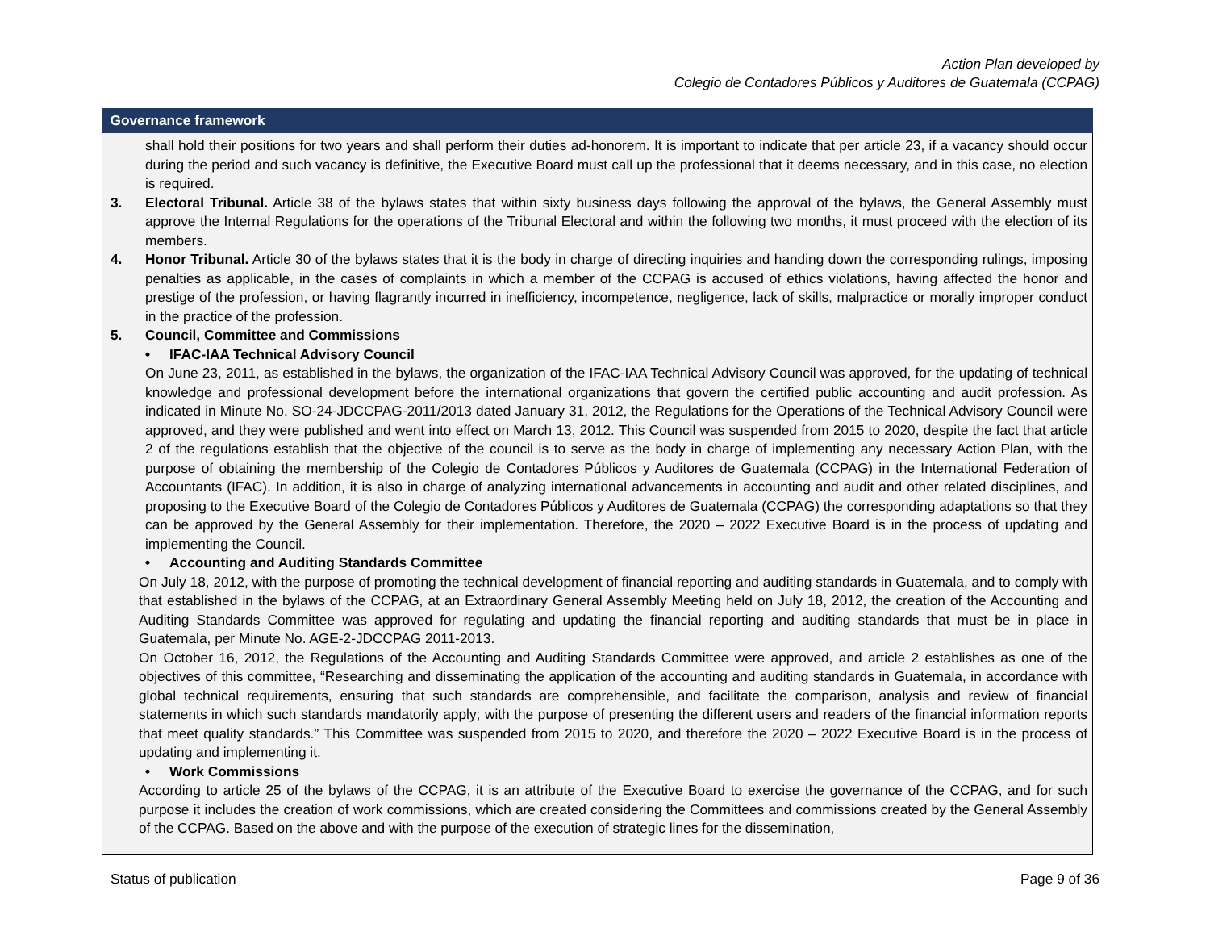Action Plan developed by
Colegio de Contadores Públicos y Auditores de Guatemala (CCPAG)
| Governance framework |
| --- |
| shall hold their positions for two years and shall perform their duties ad-honorem. It is important to indicate that per article 23, if a vacancy should occur during the period and such vacancy is definitive, the Executive Board must call up the professional that it deems necessary, and in this case, no election is required. 3. Electoral Tribunal. Article 38 of the bylaws states that within sixty business days following the approval of the bylaws, the General Assembly must approve the Internal Regulations for the operations of the Tribunal Electoral and within the following two months, it must proceed with the election of its members. 4. Honor Tribunal. Article 30 of the bylaws states that it is the body in charge of directing inquiries and handing down the corresponding rulings, imposing penalties as applicable, in the cases of complaints in which a member of the CCPAG is accused of ethics violations, having affected the honor and prestige of the profession, or having flagrantly incurred in inefficiency, incompetence, negligence, lack of skills, malpractice or morally improper conduct in the practice of the profession. 5. Council, Committee and Commissions • IFAC-IAA Technical Advisory Council On June 23, 2011, as established in the bylaws, the organization of the IFAC-IAA Technical Advisory Council was approved, for the updating of technical knowledge and professional development before the international organizations that govern the certified public accounting and audit profession. As indicated in Minute No. SO-24-JDCCPAG-2011/2013 dated January 31, 2012, the Regulations for the Operations of the Technical Advisory Council were approved, and they were published and went into effect on March 13, 2012. This Council was suspended from 2015 to 2020, despite the fact that article 2 of the regulations establish that the objective of the council is to serve as the body in charge of implementing any necessary Action Plan, with the purpose of obtaining the membership of the Colegio de Contadores Públicos y Auditores de Guatemala (CCPAG) in the International Federation of Accountants (IFAC). In addition, it is also in charge of analyzing international advancements in accounting and audit and other related disciplines, and proposing to the Executive Board of the Colegio de Contadores Públicos y Auditores de Guatemala (CCPAG) the corresponding adaptations so that they can be approved by the General Assembly for their implementation. Therefore, the 2020 – 2022 Executive Board is in the process of updating and implementing the Council. • Accounting and Auditing Standards Committee On July 18, 2012, with the purpose of promoting the technical development of financial reporting and auditing standards in Guatemala, and to comply with that established in the bylaws of the CCPAG, at an Extraordinary General Assembly Meeting held on July 18, 2012, the creation of the Accounting and Auditing Standards Committee was approved for regulating and updating the financial reporting and auditing standards that must be in place in Guatemala, per Minute No. AGE-2-JDCCPAG 2011-2013. On October 16, 2012, the Regulations of the Accounting and Auditing Standards Committee were approved, and article 2 establishes as one of the objectives of this committee, “Researching and disseminating the application of the accounting and auditing standards in Guatemala, in accordance with global technical requirements, ensuring that such standards are comprehensible, and facilitate the comparison, analysis and review of financial statements in which such standards mandatorily apply; with the purpose of presenting the different users and readers of the financial information reports that meet quality standards.” This Committee was suspended from 2015 to 2020, and therefore the 2020 – 2022 Executive Board is in the process of updating and implementing it. • Work Commissions According to article 25 of the bylaws of the CCPAG, it is an attribute of the Executive Board to exercise the governance of the CCPAG, and for such purpose it includes the creation of work commissions, which are created considering the Committees and commissions created by the General Assembly of the CCPAG. Based on the above and with the purpose of the execution of strategic lines for the dissemination, |
Status of publication Page 9 of 36